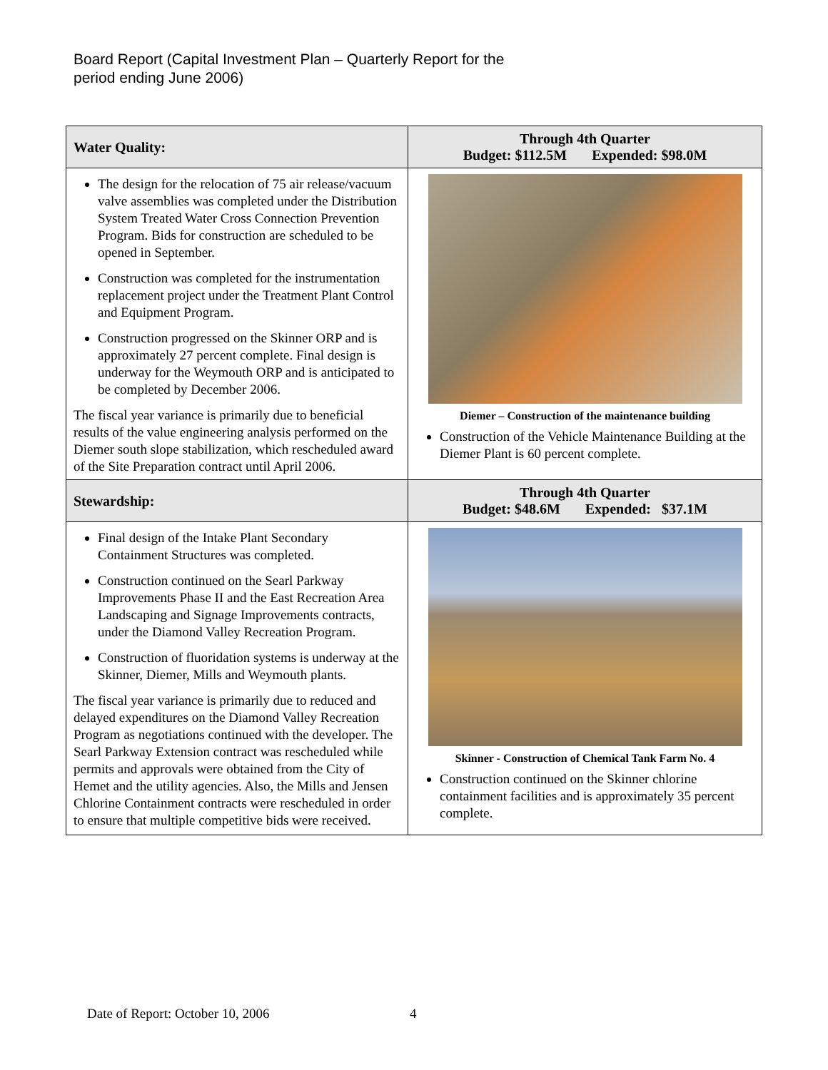Board Report (Capital Investment Plan – Quarterly Report for the
period ending June 2006)
| Water Quality: | Through 4th Quarter Budget: $112.5M Expended: $98.0M |
| --- | --- |
| The design for the relocation of 75 air release/vacuum valve assemblies was completed under the Distribution System Treated Water Cross Connection Prevention Program. Bids for construction are scheduled to be opened in September. Construction was completed for the instrumentation replacement project under the Treatment Plant Control and Equipment Program. Construction progressed on the Skinner ORP and is approximately 27 percent complete. Final design is underway for the Weymouth ORP and is anticipated to be completed by December 2006. The fiscal year variance is primarily due to beneficial results of the value engineering analysis performed on the Diemer south slope stabilization, which rescheduled award of the Site Preparation contract until April 2006. | Diemer – Construction of the maintenance building Construction of the Vehicle Maintenance Building at the Diemer Plant is 60 percent complete. |
| Stewardship: | Through 4th Quarter Budget: $48.6M Expended: $37.1M |
| Final design of the Intake Plant Secondary Containment Structures was completed. Construction continued on the Searl Parkway Improvements Phase II and the East Recreation Area Landscaping and Signage Improvements contracts, under the Diamond Valley Recreation Program. Construction of fluoridation systems is underway at the Skinner, Diemer, Mills and Weymouth plants. The fiscal year variance is primarily due to reduced and delayed expenditures on the Diamond Valley Recreation Program as negotiations continued with the developer. The Searl Parkway Extension contract was rescheduled while permits and approvals were obtained from the City of Hemet and the utility agencies. Also, the Mills and Jensen Chlorine Containment contracts were rescheduled in order to ensure that multiple competitive bids were received. | Skinner - Construction of Chemical Tank Farm No. 4 Construction continued on the Skinner chlorine containment facilities and is approximately 35 percent complete. |
Date of Report: October 10, 2006
4